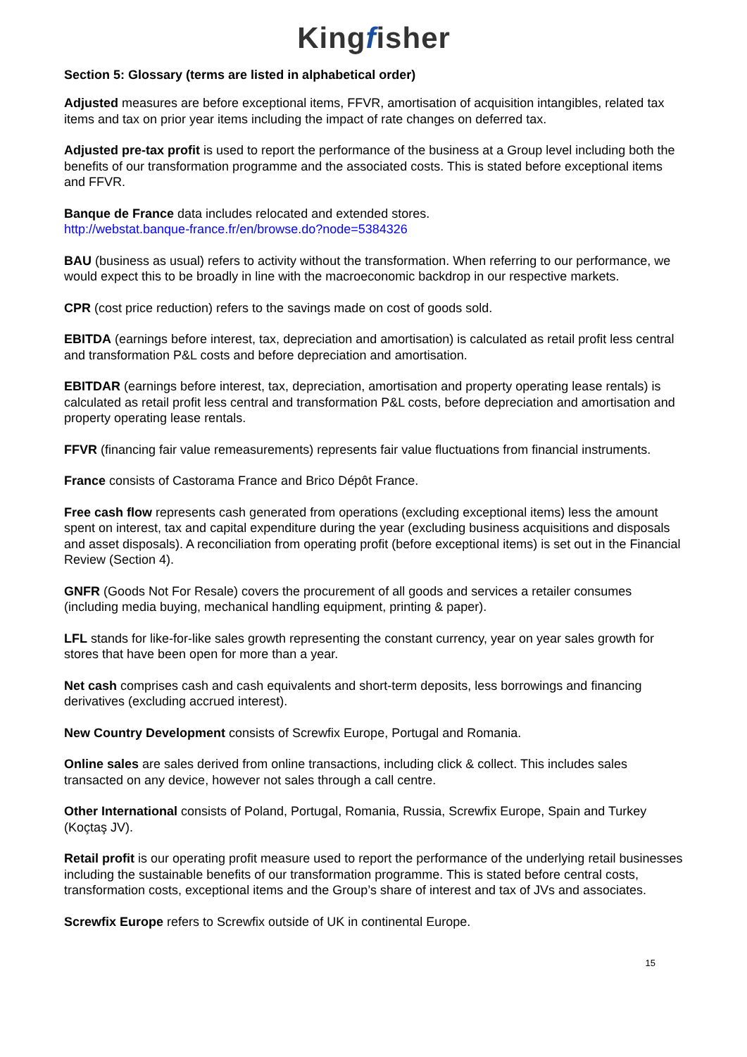Kingfisher
Section 5: Glossary (terms are listed in alphabetical order)
Adjusted measures are before exceptional items, FFVR, amortisation of acquisition intangibles, related tax items and tax on prior year items including the impact of rate changes on deferred tax.
Adjusted pre-tax profit is used to report the performance of the business at a Group level including both the benefits of our transformation programme and the associated costs. This is stated before exceptional items and FFVR.
Banque de France data includes relocated and extended stores.
http://webstat.banque-france.fr/en/browse.do?node=5384326
BAU (business as usual) refers to activity without the transformation. When referring to our performance, we would expect this to be broadly in line with the macroeconomic backdrop in our respective markets.
CPR (cost price reduction) refers to the savings made on cost of goods sold.
EBITDA (earnings before interest, tax, depreciation and amortisation) is calculated as retail profit less central and transformation P&L costs and before depreciation and amortisation.
EBITDAR (earnings before interest, tax, depreciation, amortisation and property operating lease rentals) is calculated as retail profit less central and transformation P&L costs, before depreciation and amortisation and property operating lease rentals.
FFVR (financing fair value remeasurements) represents fair value fluctuations from financial instruments.
France consists of Castorama France and Brico Dépôt France.
Free cash flow represents cash generated from operations (excluding exceptional items) less the amount spent on interest, tax and capital expenditure during the year (excluding business acquisitions and disposals and asset disposals). A reconciliation from operating profit (before exceptional items) is set out in the Financial Review (Section 4).
GNFR (Goods Not For Resale) covers the procurement of all goods and services a retailer consumes (including media buying, mechanical handling equipment, printing & paper).
LFL stands for like-for-like sales growth representing the constant currency, year on year sales growth for stores that have been open for more than a year.
Net cash comprises cash and cash equivalents and short-term deposits, less borrowings and financing derivatives (excluding accrued interest).
New Country Development consists of Screwfix Europe, Portugal and Romania.
Online sales are sales derived from online transactions, including click & collect. This includes sales transacted on any device, however not sales through a call centre.
Other International consists of Poland, Portugal, Romania, Russia, Screwfix Europe, Spain and Turkey (Koçtaş JV).
Retail profit is our operating profit measure used to report the performance of the underlying retail businesses including the sustainable benefits of our transformation programme. This is stated before central costs, transformation costs, exceptional items and the Group’s share of interest and tax of JVs and associates.
Screwfix Europe refers to Screwfix outside of UK in continental Europe.
15